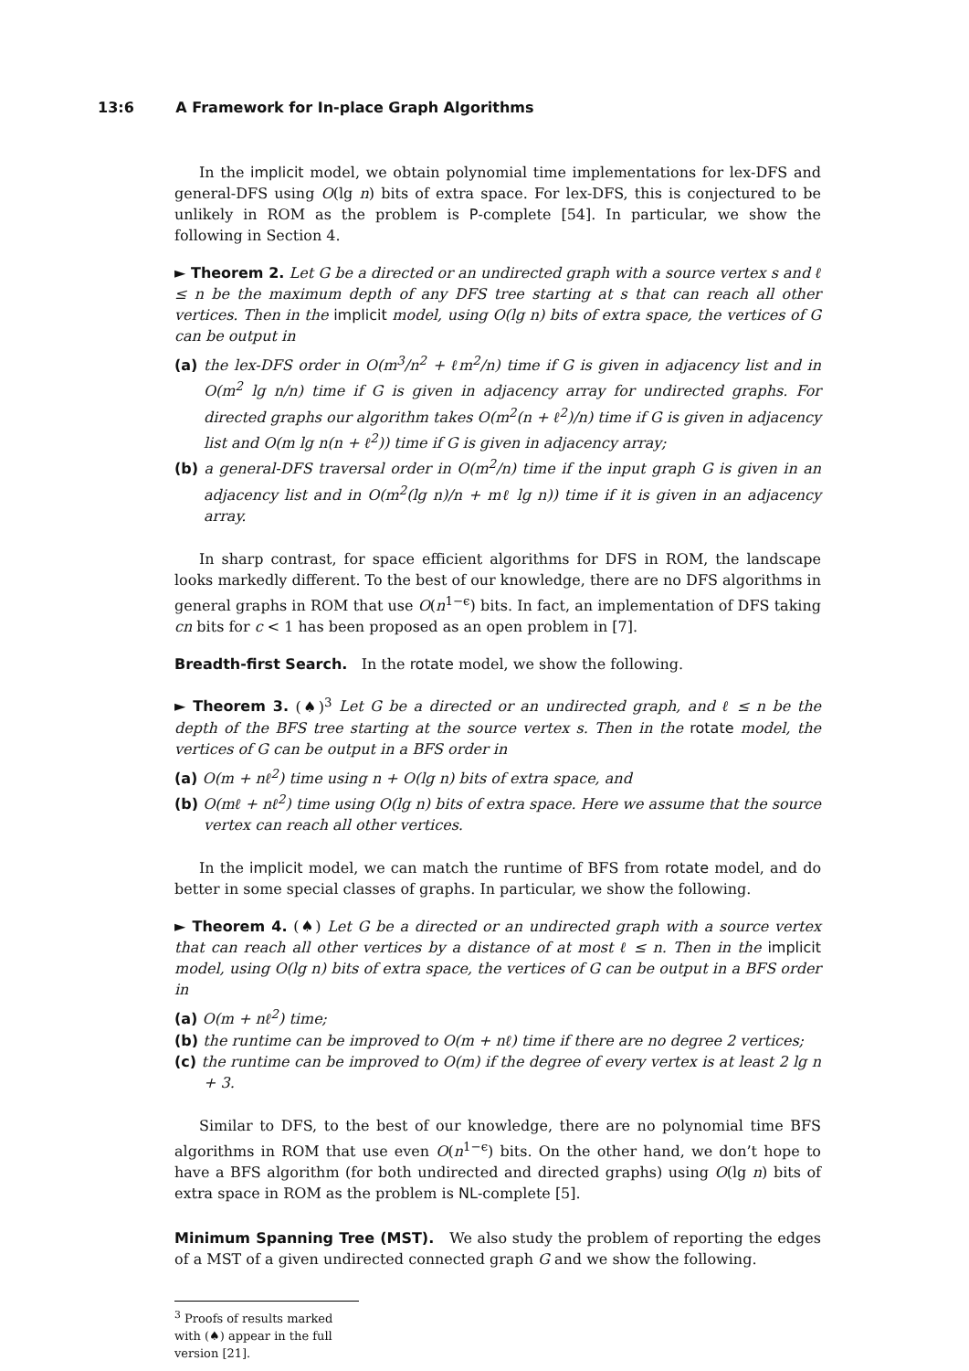13:6 A Framework for In-place Graph Algorithms
In the implicit model, we obtain polynomial time implementations for lex-DFS and general-DFS using O(lg n) bits of extra space. For lex-DFS, this is conjectured to be unlikely in ROM as the problem is P-complete [54]. In particular, we show the following in Section 4.
► Theorem 2. Let G be a directed or an undirected graph with a source vertex s and ℓ ≤ n be the maximum depth of any DFS tree starting at s that can reach all other vertices. Then in the implicit model, using O(lg n) bits of extra space, the vertices of G can be output in
(a) the lex-DFS order in O(m<sup>3</sup>/n<sup>2</sup> + ℓm<sup>2</sup>/n) time if G is given in adjacency list and in O(m<sup>2</sup> lg n/n) time if G is given in adjacency array for undirected graphs. For directed graphs our algorithm takes O(m<sup>2</sup>(n + ℓ<sup>2</sup>)/n) time if G is given in adjacency list and O(m lg n(n + ℓ<sup>2</sup>)) time if G is given in adjacency array;
(b) a general-DFS traversal order in O(m<sup>2</sup>/n) time if the input graph G is given in an adjacency list and in O(m<sup>2</sup>(lg n)/n + mℓ lg n)) time if it is given in an adjacency array.
In sharp contrast, for space efficient algorithms for DFS in ROM, the landscape looks markedly different. To the best of our knowledge, there are no DFS algorithms in general graphs in ROM that use O(n<sup>1−ϵ</sup>) bits. In fact, an implementation of DFS taking cn bits for c < 1 has been proposed as an open problem in [7].
Breadth-first Search. In the rotate model, we show the following.
► Theorem 3. (♠)<sup>3</sup> Let G be a directed or an undirected graph, and ℓ ≤ n be the depth of the BFS tree starting at the source vertex s. Then in the rotate model, the vertices of G can be output in a BFS order in
(a) O(m + nℓ<sup>2</sup>) time using n + O(lg n) bits of extra space, and
(b) O(mℓ + nℓ<sup>2</sup>) time using O(lg n) bits of extra space. Here we assume that the source vertex can reach all other vertices.
In the implicit model, we can match the runtime of BFS from rotate model, and do better in some special classes of graphs. In particular, we show the following.
► Theorem 4. (♠) Let G be a directed or an undirected graph with a source vertex that can reach all other vertices by a distance of at most ℓ ≤ n. Then in the implicit model, using O(lg n) bits of extra space, the vertices of G can be output in a BFS order in
(a) O(m + nℓ<sup>2</sup>) time;
(b) the runtime can be improved to O(m + nℓ) time if there are no degree 2 vertices;
(c) the runtime can be improved to O(m) if the degree of every vertex is at least 2 lg n + 3.
Similar to DFS, to the best of our knowledge, there are no polynomial time BFS algorithms in ROM that use even O(n<sup>1−ϵ</sup>) bits. On the other hand, we don’t hope to have a BFS algorithm (for both undirected and directed graphs) using O(lg n) bits of extra space in ROM as the problem is NL-complete [5].
Minimum Spanning Tree (MST). We also study the problem of reporting the edges of a MST of a given undirected connected graph G and we show the following.
<sup>3</sup> Proofs of results marked with (♠) appear in the full version [21].